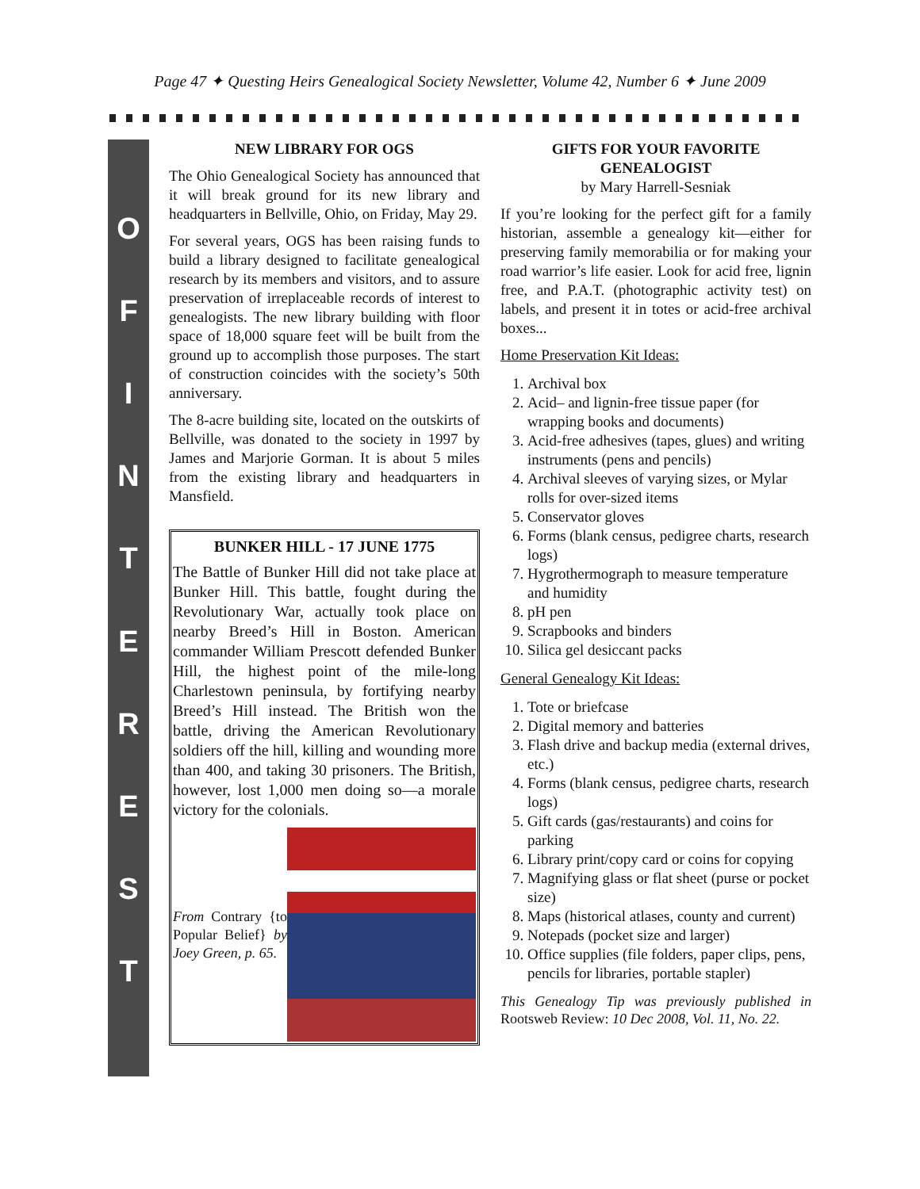Page 47 ✦ Questing Heirs Genealogical Society Newsletter, Volume 42, Number 6 ✦ June 2009
O
F
I
N
T
E
R
E
S
T
NEW LIBRARY FOR OGS
The Ohio Genealogical Society has announced that it will break ground for its new library and headquarters in Bellville, Ohio, on Friday, May 29.
For several years, OGS has been raising funds to build a library designed to facilitate genealogical research by its members and visitors, and to assure preservation of irreplaceable records of interest to genealogists. The new library building with floor space of 18,000 square feet will be built from the ground up to accomplish those purposes. The start of construction coincides with the society’s 50th anniversary.
The 8-acre building site, located on the outskirts of Bellville, was donated to the society in 1997 by James and Marjorie Gorman. It is about 5 miles from the existing library and headquarters in Mansfield.
BUNKER HILL - 17 JUNE 1775
The Battle of Bunker Hill did not take place at Bunker Hill. This battle, fought during the Revolutionary War, actually took place on nearby Breed’s Hill in Boston. American commander William Prescott defended Bunker Hill, the highest point of the mile-long Charlestown peninsula, by fortifying nearby Breed’s Hill instead. The British won the battle, driving the American Revolutionary soldiers off the hill, killing and wounding more than 400, and taking 30 prisoners. The British, however, lost 1,000 men doing so—a morale victory for the colonials.
From Contrary {to Popular Belief} by Joey Green, p. 65.
GIFTS FOR YOUR FAVORITE GENEALOGIST
by Mary Harrell-Sesniak
If you’re looking for the perfect gift for a family historian, assemble a genealogy kit—either for preserving family memorabilia or for making your road warrior’s life easier. Look for acid free, lignin free, and P.A.T. (photographic activity test) on labels, and present it in totes or acid-free archival boxes...
Home Preservation Kit Ideas:
1. Archival box
2. Acid– and lignin-free tissue paper (for wrapping books and documents)
3. Acid-free adhesives (tapes, glues) and writing instruments (pens and pencils)
4. Archival sleeves of varying sizes, or Mylar rolls for over-sized items
5. Conservator gloves
6. Forms (blank census, pedigree charts, research logs)
7. Hygrothermograph to measure temperature and humidity
8. pH pen
9. Scrapbooks and binders
10. Silica gel desiccant packs
General Genealogy Kit Ideas:
1. Tote or briefcase
2. Digital memory and batteries
3. Flash drive and backup media (external drives, etc.)
4. Forms (blank census, pedigree charts, research logs)
5. Gift cards (gas/restaurants) and coins for parking
6. Library print/copy card or coins for copying
7. Magnifying glass or flat sheet (purse or pocket size)
8. Maps (historical atlases, county and current)
9. Notepads (pocket size and larger)
10. Office supplies (file folders, paper clips, pens, pencils for libraries, portable stapler)
This Genealogy Tip was previously published in Rootsweb Review: 10 Dec 2008, Vol. 11, No. 22.